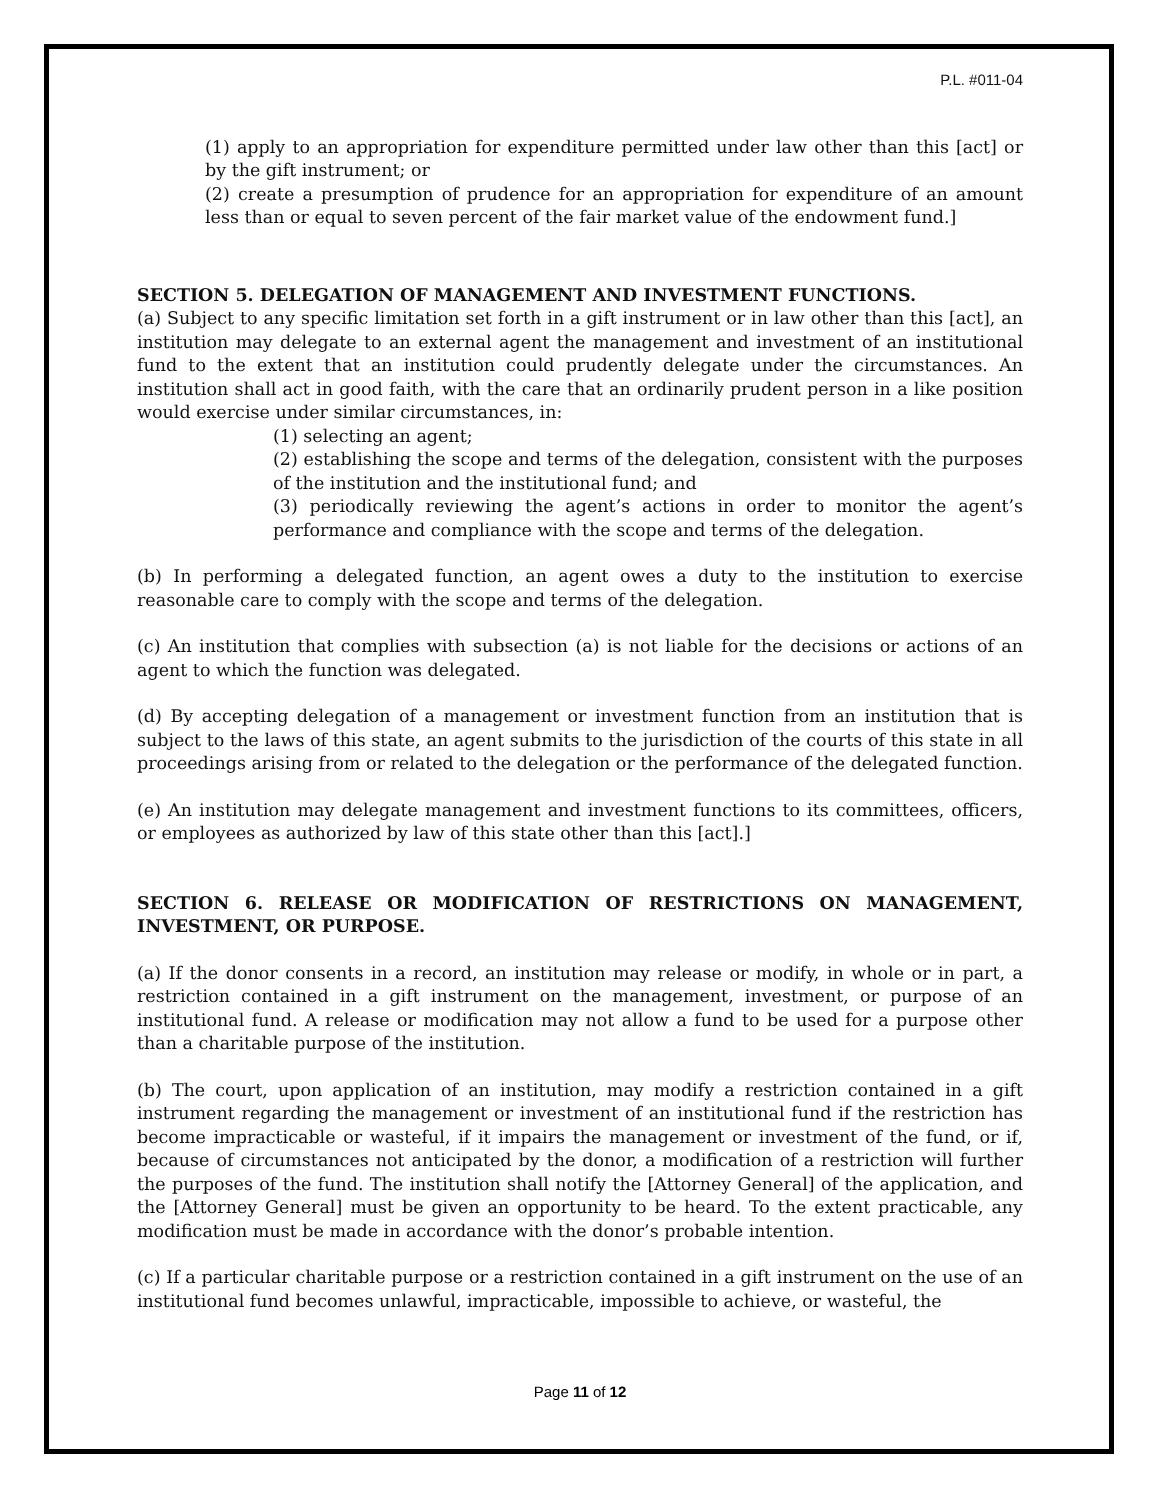P.L. #011-04
(1) apply to an appropriation for expenditure permitted under law other than this [act] or by the gift instrument; or
(2) create a presumption of prudence for an appropriation for expenditure of an amount less than or equal to seven percent of the fair market value of the endowment fund.]
SECTION 5. DELEGATION OF MANAGEMENT AND INVESTMENT FUNCTIONS.
(a) Subject to any specific limitation set forth in a gift instrument or in law other than this [act], an institution may delegate to an external agent the management and investment of an institutional fund to the extent that an institution could prudently delegate under the circumstances. An institution shall act in good faith, with the care that an ordinarily prudent person in a like position would exercise under similar circumstances, in:
(1) selecting an agent;
(2) establishing the scope and terms of the delegation, consistent with the purposes of the institution and the institutional fund; and
(3) periodically reviewing the agent’s actions in order to monitor the agent’s performance and compliance with the scope and terms of the delegation.
(b) In performing a delegated function, an agent owes a duty to the institution to exercise reasonable care to comply with the scope and terms of the delegation.
(c) An institution that complies with subsection (a) is not liable for the decisions or actions of an agent to which the function was delegated.
(d) By accepting delegation of a management or investment function from an institution that is subject to the laws of this state, an agent submits to the jurisdiction of the courts of this state in all proceedings arising from or related to the delegation or the performance of the delegated function.
(e) An institution may delegate management and investment functions to its committees, officers, or employees as authorized by law of this state other than this [act].]
SECTION 6. RELEASE OR MODIFICATION OF RESTRICTIONS ON MANAGEMENT, INVESTMENT, OR PURPOSE.
(a) If the donor consents in a record, an institution may release or modify, in whole or in part, a restriction contained in a gift instrument on the management, investment, or purpose of an institutional fund. A release or modification may not allow a fund to be used for a purpose other than a charitable purpose of the institution.
(b) The court, upon application of an institution, may modify a restriction contained in a gift instrument regarding the management or investment of an institutional fund if the restriction has become impracticable or wasteful, if it impairs the management or investment of the fund, or if, because of circumstances not anticipated by the donor, a modification of a restriction will further the purposes of the fund. The institution shall notify the [Attorney General] of the application, and the [Attorney General] must be given an opportunity to be heard. To the extent practicable, any modification must be made in accordance with the donor’s probable intention.
(c) If a particular charitable purpose or a restriction contained in a gift instrument on the use of an institutional fund becomes unlawful, impracticable, impossible to achieve, or wasteful, the
Page 11 of 12